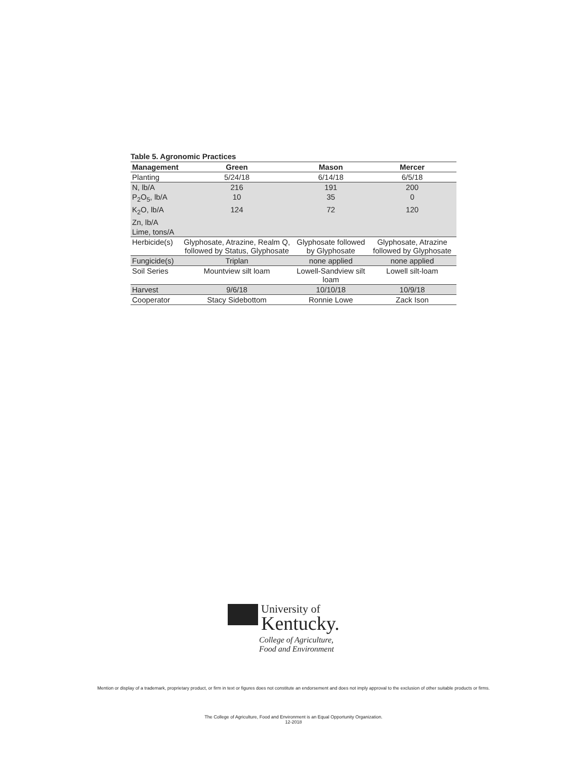Table 5. Agronomic Practices
| Management | Green | Mason | Mercer |
| --- | --- | --- | --- |
| Planting | 5/24/18 | 6/14/18 | 6/5/18 |
| N, lb/A | 216 | 191 | 200 |
| P<sub>2</sub>O<sub>5</sub>, lb/A | 10 | 35 | 0 |
| K<sub>2</sub>O, lb/A | 124 | 72 | 120 |
| Zn, lb/A | | | |
| Lime, tons/A | | | |
| Herbicide(s) | Glyphosate, Atrazine, Realm Q, followed by Status, Glyphosate | Glyphosate followed by Glyphosate | Glyphosate, Atrazine followed by Glyphosate |
| Fungicide(s) | Triplan | none applied | none applied |
| Soil Series | Mountview silt loam | Lowell-Sandview silt loam | Lowell silt-loam |
| Harvest | 9/6/18 | 10/10/18 | 10/9/18 |
| Cooperator | Stacy Sidebottom | Ronnie Lowe | Zack Ison |
University of
Kentucky.
College of Agriculture,
Food and Environment
Mention or display of a trademark, proprietary product, or firm in text or figures does not constitute an endorsement and does not imply approval to the exclusion of other suitable products or firms.
The College of Agriculture, Food and Environment is an Equal Opportunity Organization.
12-2018